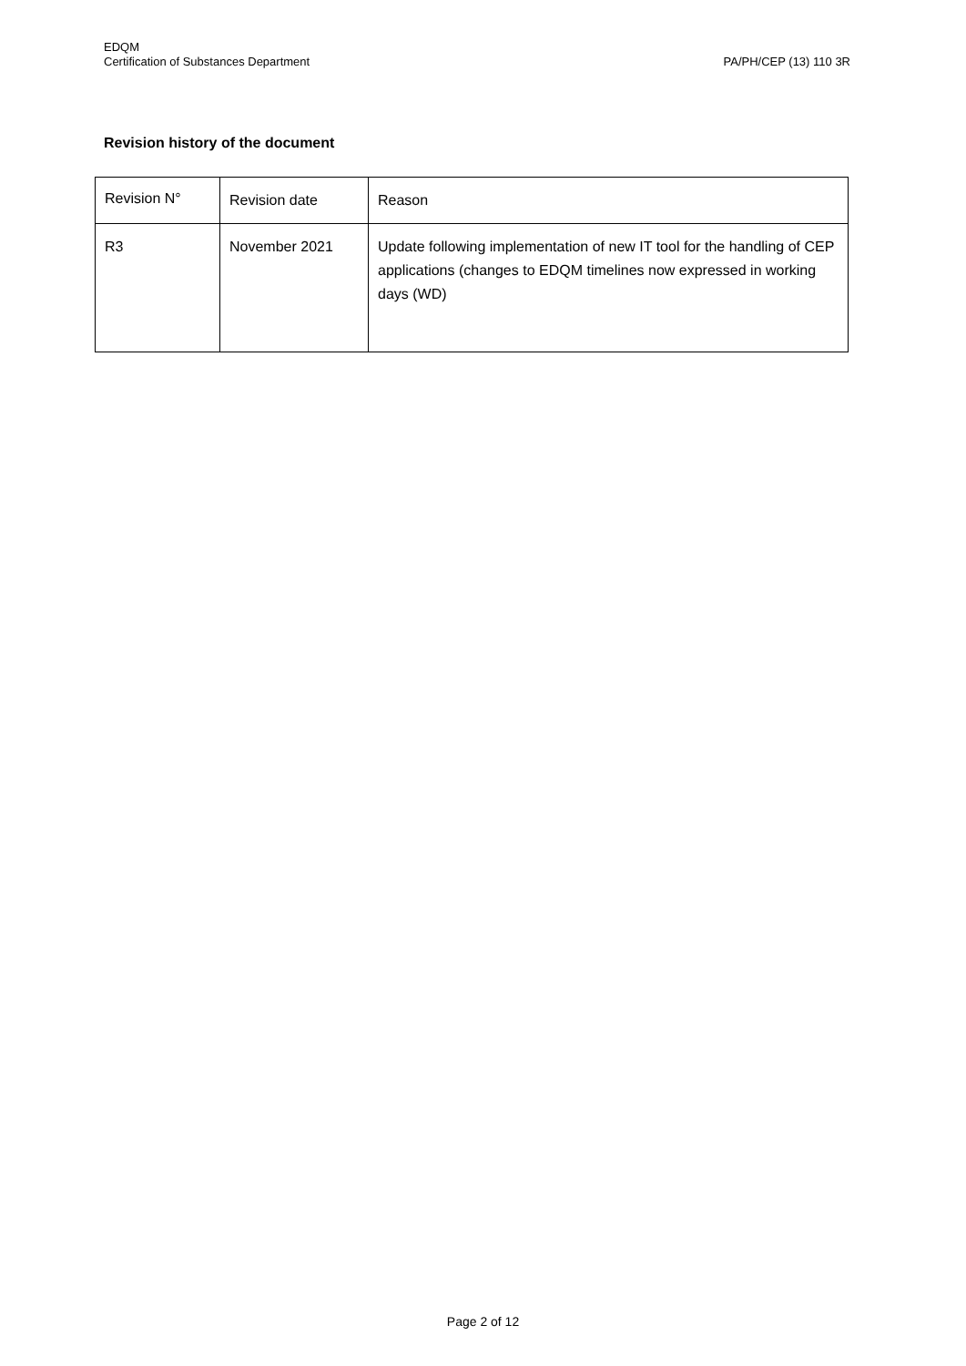EDQM
Certification of Substances Department
PA/PH/CEP (13) 110 3R
Revision history of the document
| Revision N° | Revision date | Reason |
| R3 | November 2021 | Update following implementation of new IT tool for the handling of CEP applications (changes to EDQM timelines now expressed in working days (WD) |
Page 2 of 12